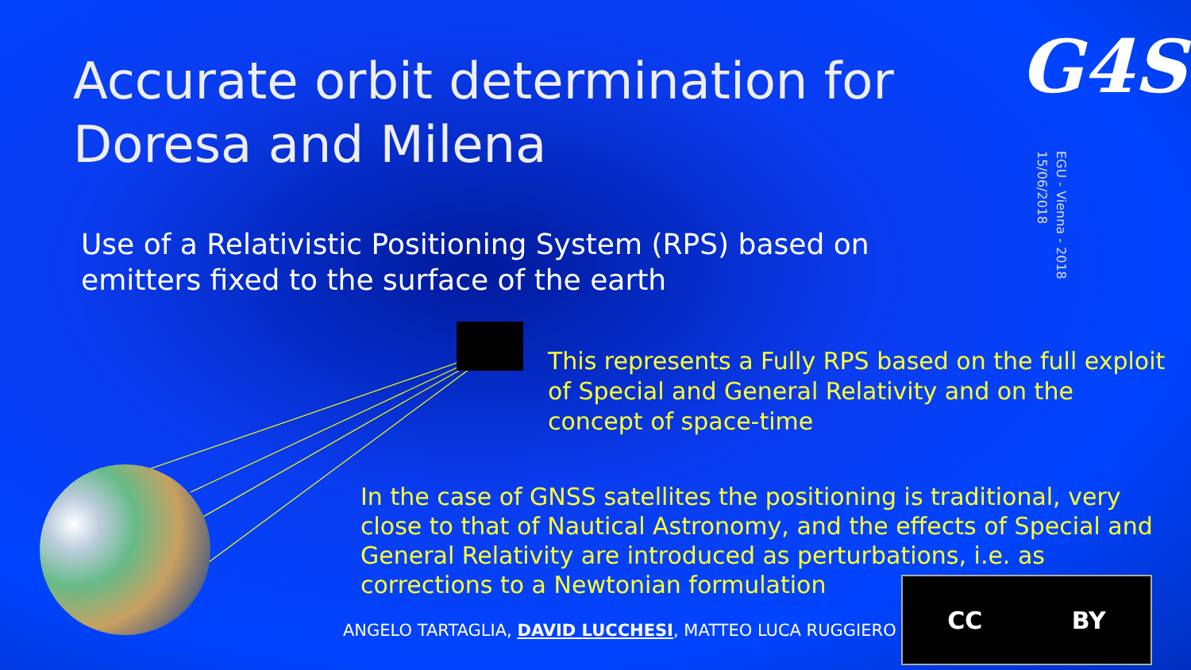Accurate orbit determination for Doresa and Milena
G4S
EGU - Vienna - 2018
15/06/2018
Use of a Relativistic Positioning System (RPS) based on emitters fixed to the surface of the earth
This represents a Fully RPS based on the full exploit of Special and General Relativity and on the concept of space-time
In the case of GNSS satellites the positioning is traditional, very close to that of Nautical Astronomy, and the effects of Special and General Relativity are introduced as perturbations, i.e. as corrections to a Newtonian formulation
ANGELO TARTAGLIA, DAVID LUCCHESI, MATTEO LUCA RUGGIERO
CC BY